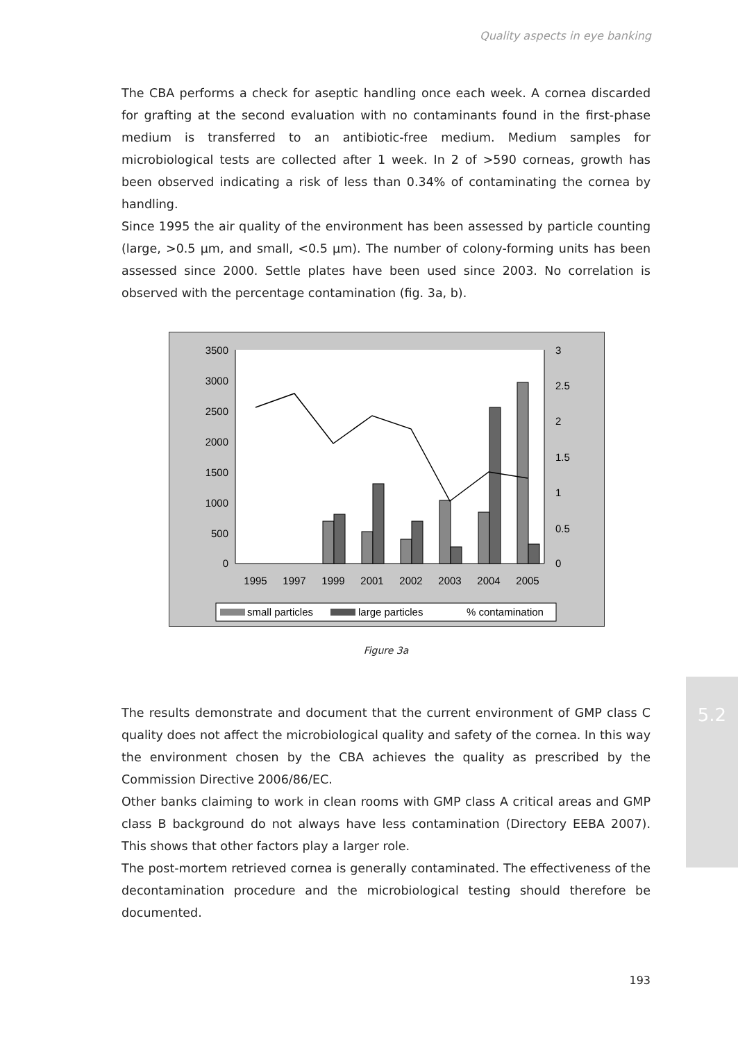Quality aspects in eye banking
The CBA performs a check for aseptic handling once each week. A cornea discarded for grafting at the second evaluation with no contaminants found in the first-phase medium is transferred to an antibiotic-free medium. Medium samples for microbiological tests are collected after 1 week. In 2 of >590 corneas, growth has been observed indicating a risk of less than 0.34% of contaminating the cornea by handling.
Since 1995 the air quality of the environment has been assessed by particle counting (large, >0.5 μm, and small, <0.5 μm). The number of colony-forming units has been assessed since 2000. Settle plates have been used since 2003. No correlation is observed with the percentage contamination (fig. 3a, b).
3500
3000
2500
2000
1500
1000
500
0
3
2.5
2
1.5
1
0.5
0
1995
1997
1999
2001
2002
2003
2004
2005
small particles
large particles
% contamination
Figure 3a
The results demonstrate and document that the current environment of GMP class C quality does not affect the microbiological quality and safety of the cornea. In this way the environment chosen by the CBA achieves the quality as prescribed by the Commission Directive 2006/86/EC.
Other banks claiming to work in clean rooms with GMP class A critical areas and GMP class B background do not always have less contamination (Directory EEBA 2007). This shows that other factors play a larger role.
The post-mortem retrieved cornea is generally contaminated. The effectiveness of the decontamination procedure and the microbiological testing should therefore be documented.
5.2
193